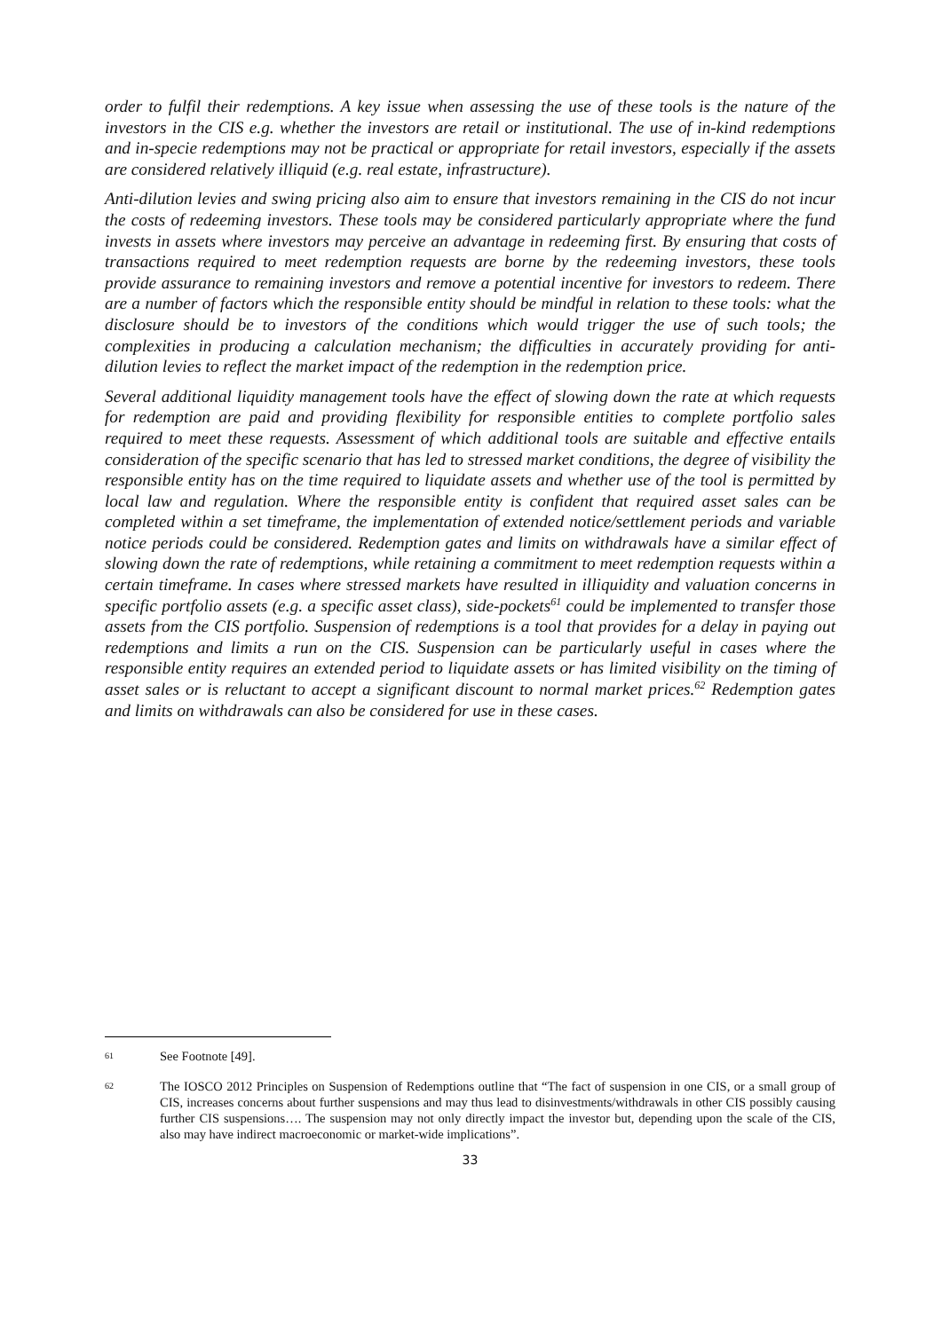order to fulfil their redemptions. A key issue when assessing the use of these tools is the nature of the investors in the CIS e.g. whether the investors are retail or institutional. The use of in-kind redemptions and in-specie redemptions may not be practical or appropriate for retail investors, especially if the assets are considered relatively illiquid (e.g. real estate, infrastructure).
Anti-dilution levies and swing pricing also aim to ensure that investors remaining in the CIS do not incur the costs of redeeming investors. These tools may be considered particularly appropriate where the fund invests in assets where investors may perceive an advantage in redeeming first. By ensuring that costs of transactions required to meet redemption requests are borne by the redeeming investors, these tools provide assurance to remaining investors and remove a potential incentive for investors to redeem. There are a number of factors which the responsible entity should be mindful in relation to these tools: what the disclosure should be to investors of the conditions which would trigger the use of such tools; the complexities in producing a calculation mechanism; the difficulties in accurately providing for anti-dilution levies to reflect the market impact of the redemption in the redemption price.
Several additional liquidity management tools have the effect of slowing down the rate at which requests for redemption are paid and providing flexibility for responsible entities to complete portfolio sales required to meet these requests. Assessment of which additional tools are suitable and effective entails consideration of the specific scenario that has led to stressed market conditions, the degree of visibility the responsible entity has on the time required to liquidate assets and whether use of the tool is permitted by local law and regulation. Where the responsible entity is confident that required asset sales can be completed within a set timeframe, the implementation of extended notice/settlement periods and variable notice periods could be considered. Redemption gates and limits on withdrawals have a similar effect of slowing down the rate of redemptions, while retaining a commitment to meet redemption requests within a certain timeframe. In cases where stressed markets have resulted in illiquidity and valuation concerns in specific portfolio assets (e.g. a specific asset class), side-pockets<sup>61</sup> could be implemented to transfer those assets from the CIS portfolio. Suspension of redemptions is a tool that provides for a delay in paying out redemptions and limits a run on the CIS. Suspension can be particularly useful in cases where the responsible entity requires an extended period to liquidate assets or has limited visibility on the timing of asset sales or is reluctant to accept a significant discount to normal market prices.<sup>62</sup> Redemption gates and limits on withdrawals can also be considered for use in these cases.
61 See Footnote [49].
62 The IOSCO 2012 Principles on Suspension of Redemptions outline that “The fact of suspension in one CIS, or a small group of CIS, increases concerns about further suspensions and may thus lead to disinvestments/withdrawals in other CIS possibly causing further CIS suspensions…. The suspension may not only directly impact the investor but, depending upon the scale of the CIS, also may have indirect macroeconomic or market-wide implications”.
33